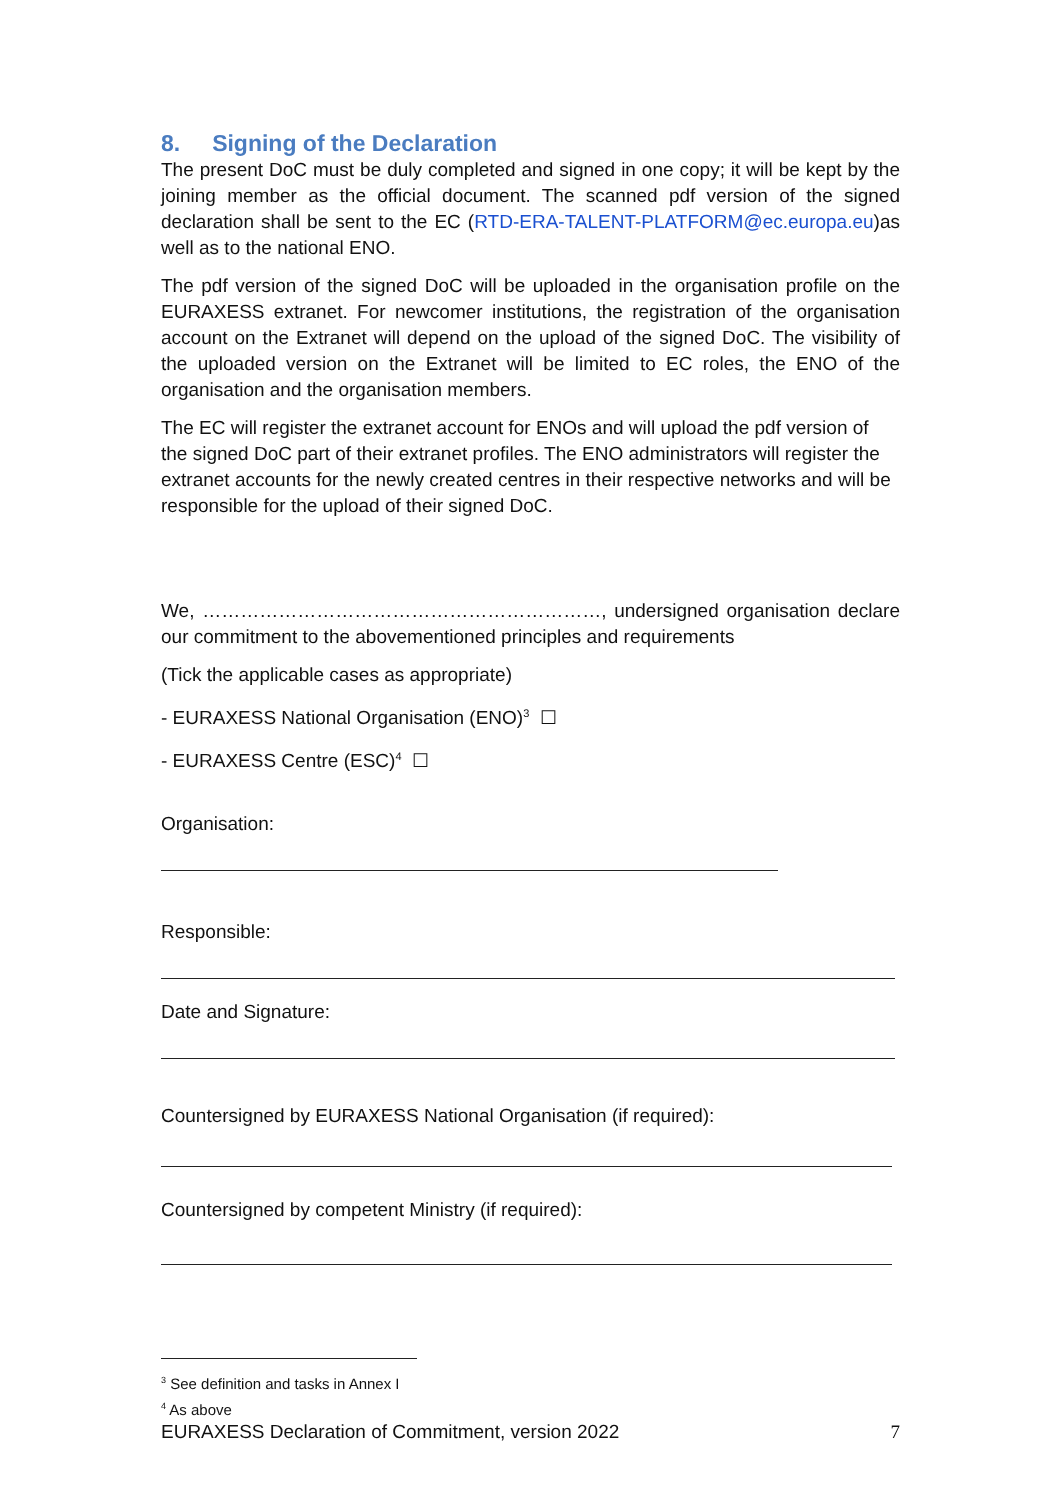8. Signing of the Declaration
The present DoC must be duly completed and signed in one copy; it will be kept by the joining member as the official document. The scanned pdf version of the signed declaration shall be sent to the EC (RTD-ERA-TALENT-PLATFORM@ec.europa.eu)as well as to the national ENO.
The pdf version of the signed DoC will be uploaded in the organisation profile on the EURAXESS extranet. For newcomer institutions, the registration of the organisation account on the Extranet will depend on the upload of the signed DoC. The visibility of the uploaded version on the Extranet will be limited to EC roles, the ENO of the organisation and the organisation members.
The EC will register the extranet account for ENOs and will upload the pdf version of the signed DoC part of their extranet profiles. The ENO administrators will register the extranet accounts for the newly created centres in their respective networks and will be responsible for the upload of their signed DoC.
We, ………………………………………………………, undersigned organisation declare our commitment to the abovementioned principles and requirements
(Tick the applicable cases as appropriate)
- EURAXESS National Organisation (ENO)<sup>3</sup> ☐
- EURAXESS Centre (ESC)<sup>4</sup> ☐
Organisation:
Responsible:
Date and Signature:
Countersigned by EURAXESS National Organisation (if required):
Countersigned by competent Ministry (if required):
<sup>3</sup> See definition and tasks in Annex I
<sup>4</sup> As above
EURAXESS Declaration of Commitment, version 2022 7